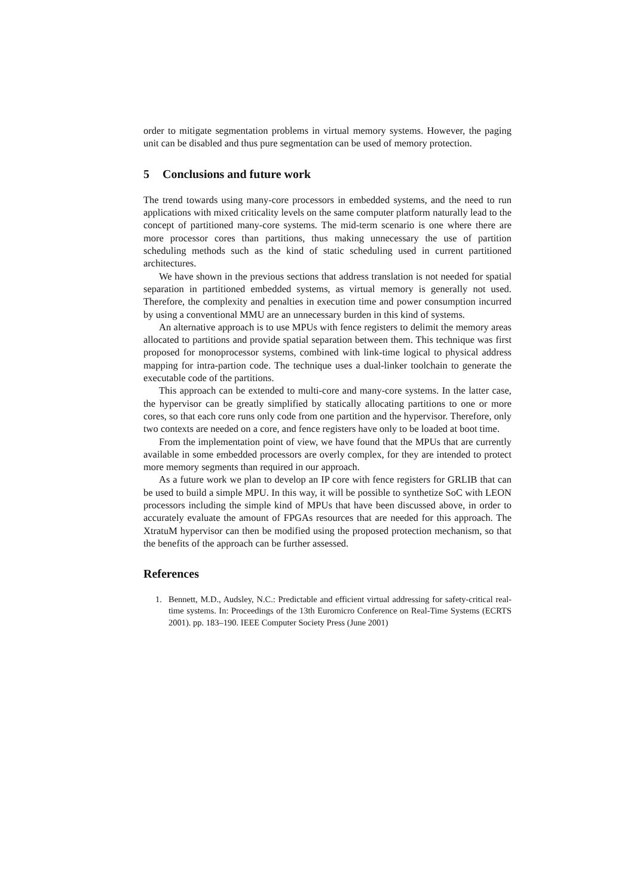order to mitigate segmentation problems in virtual memory systems. However, the paging unit can be disabled and thus pure segmentation can be used of memory protection.
5 Conclusions and future work
The trend towards using many-core processors in embedded systems, and the need to run applications with mixed criticality levels on the same computer platform naturally lead to the concept of partitioned many-core systems. The mid-term scenario is one where there are more processor cores than partitions, thus making unnecessary the use of partition scheduling methods such as the kind of static scheduling used in current partitioned architectures.
We have shown in the previous sections that address translation is not needed for spatial separation in partitioned embedded systems, as virtual memory is generally not used. Therefore, the complexity and penalties in execution time and power consumption incurred by using a conventional MMU are an unnecessary burden in this kind of systems.
An alternative approach is to use MPUs with fence registers to delimit the memory areas allocated to partitions and provide spatial separation between them. This technique was first proposed for monoprocessor systems, combined with link-time logical to physical address mapping for intra-partion code. The technique uses a dual-linker toolchain to generate the executable code of the partitions.
This approach can be extended to multi-core and many-core systems. In the latter case, the hypervisor can be greatly simplified by statically allocating partitions to one or more cores, so that each core runs only code from one partition and the hypervisor. Therefore, only two contexts are needed on a core, and fence registers have only to be loaded at boot time.
From the implementation point of view, we have found that the MPUs that are currently available in some embedded processors are overly complex, for they are intended to protect more memory segments than required in our approach.
As a future work we plan to develop an IP core with fence registers for GRLIB that can be used to build a simple MPU. In this way, it will be possible to synthetize SoC with LEON processors including the simple kind of MPUs that have been discussed above, in order to accurately evaluate the amount of FPGAs resources that are needed for this approach. The XtratuM hypervisor can then be modified using the proposed protection mechanism, so that the benefits of the approach can be further assessed.
References
1. Bennett, M.D., Audsley, N.C.: Predictable and efficient virtual addressing for safety-critical real-time systems. In: Proceedings of the 13th Euromicro Conference on Real-Time Systems (ECRTS 2001). pp. 183–190. IEEE Computer Society Press (June 2001)